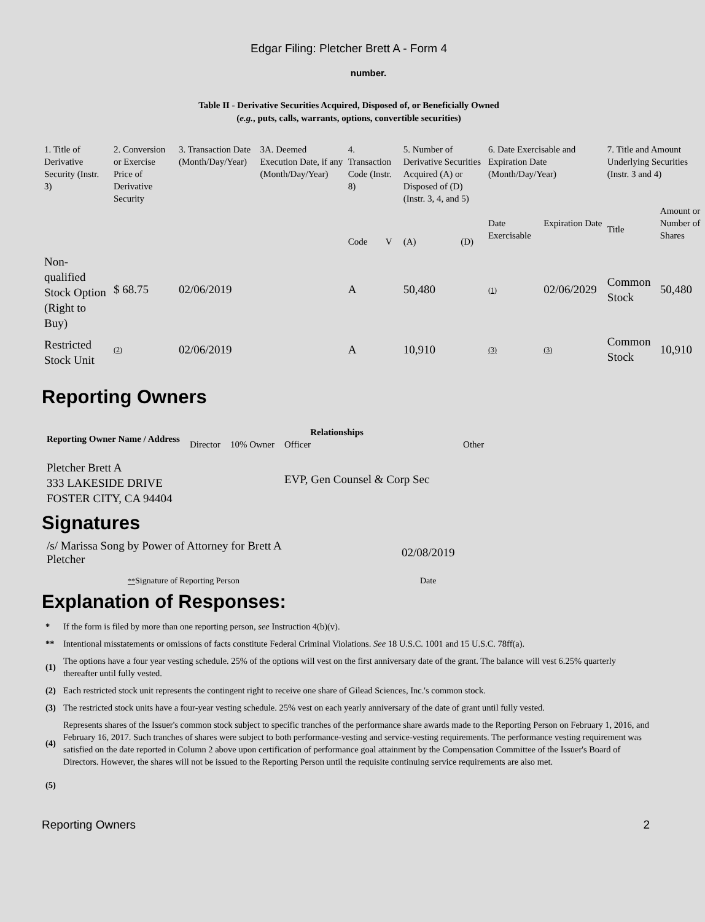Edgar Filing: Pletcher Brett A - Form 4
number.
Table II - Derivative Securities Acquired, Disposed of, or Beneficially Owned
(e.g., puts, calls, warrants, options, convertible securities)
| 1. Title of Derivative Security (Instr. 3) | 2. Conversion or Exercise Price of Derivative Security | 3. Transaction Date (Month/Day/Year) | 3A. Deemed Execution Date, if any (Month/Day/Year) | 4. Transaction Code (Instr. 8) | | 5. Number of Derivative Securities Acquired (A) or Disposed of (D) (Instr. 3, 4, and 5) | | 6. Date Exercisable and Expiration Date (Month/Day/Year) | | 7. Title and Amount Underlying Securities (Instr. 3 and 4) | |
| | | | | Code | V | (A) | (D) | Date Exercisable | Expiration Date | Title | Amount or Number of Shares |
| Non-qualified Stock Option (Right to Buy) | $ 68.75 | 02/06/2019 | | A | | 50,480 | | (1) | 02/06/2029 | Common Stock | 50,480 |
| Restricted Stock Unit | (2) | 02/06/2019 | | A | | 10,910 | | (3) | (3) | Common Stock | 10,910 |
Reporting Owners
| Reporting Owner Name / Address | Relationships | | | |
| --- | --- | --- | --- | --- |
| | Director | 10% Owner | Officer | Other |
| Pletcher Brett A 333 LAKESIDE DRIVE FOSTER CITY, CA 94404 | | | EVP, Gen Counsel & Corp Sec | |
Signatures
| /s/ Marissa Song by Power of Attorney for Brett A Pletcher | 02/08/2019 |
| ** Signature of Reporting Person | Date |
Explanation of Responses:
| * | If the form is filed by more than one reporting person, see Instruction 4(b)(v). |
| ** | Intentional misstatements or omissions of facts constitute Federal Criminal Violations. See 18 U.S.C. 1001 and 15 U.S.C. 78ff(a). |
| (1) | The options have a four year vesting schedule. 25% of the options will vest on the first anniversary date of the grant. The balance will vest 6.25% quarterly thereafter until fully vested. |
| (2) | Each restricted stock unit represents the contingent right to receive one share of Gilead Sciences, Inc.'s common stock. |
| (3) | The restricted stock units have a four-year vesting schedule. 25% vest on each yearly anniversary of the date of grant until fully vested. |
| (4) | Represents shares of the Issuer's common stock subject to specific tranches of the performance share awards made to the Reporting Person on February 1, 2016, and February 16, 2017. Such tranches of shares were subject to both performance-vesting and service-vesting requirements. The performance vesting requirement was satisfied on the date reported in Column 2 above upon certification of performance goal attainment by the Compensation Committee of the Issuer's Board of Directors. However, the shares will not be issued to the Reporting Person until the requisite continuing service requirements are also met. |
| (5) | |
Reporting Owners 2